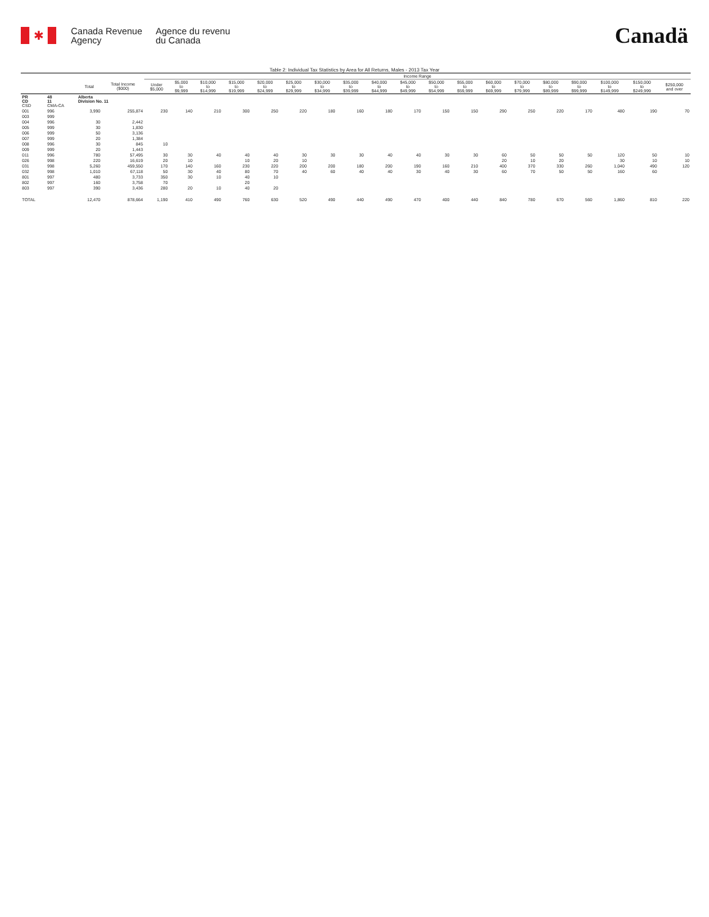✱
Canada Revenue
Agency
Agence du revenu
du Canada
Canadä
Table 2: Individual Tax Statistics by Area for All Returns, Males - 2013 Tax Year
| | | | | Income Range | | | | | | | | | | | | | | | | | | |
| --- | --- | --- | --- | --- | --- | --- | --- | --- | --- | --- | --- | --- | --- | --- | --- | --- | --- | --- | --- | --- | --- | --- |
| | | Total | Total Income ($000) | Under $5,000 | $5,000 to $9,999 | $10,000 to $14,999 | $15,000 to $19,999 | $20,000 to $24,999 | $25,000 to $29,999 | $30,000 to $34,999 | $35,000 to $39,999 | $40,000 to $44,999 | $45,000 to $49,999 | $50,000 to $54,999 | $55,000 to $59,999 | $60,000 to $69,999 | $70,000 to $79,999 | $80,000 to $89,999 | $90,000 to $99,999 | $100,000 to $149,999 | $150,000 to $249,999 | $250,000 and over |
| PR CD CSD | 48 11 CMA-CA | Alberta Division No. 11 | | | | | | | | | | | | | | | | | | | | |
| 001 | 996 | 3,990 | 255,874 | 230 | 140 | 210 | 300 | 250 | 220 | 180 | 160 | 180 | 170 | 150 | 150 | 290 | 250 | 220 | 170 | 480 | 190 | 70 |
| 003 | 999 | | | | | | | | | | | | | | | | | | | | | |
| 004 | 996 | 30 | 2,442 | | | | | | | | | | | | | | | | | | | |
| 005 | 999 | 30 | 1,830 | | | | | | | | | | | | | | | | | | | |
| 006 | 999 | 50 | 3,136 | | | | | | | | | | | | | | | | | | | |
| 007 | 999 | 20 | 1,384 | | | | | | | | | | | | | | | | | | | |
| 008 | 996 | 30 | 845 | 10 | | | | | | | | | | | | | | | | | | |
| 009 | 999 | 20 | 1,443 | | | | | | | | | | | | | | | | | | | |
| 011 | 996 | 780 | 57,495 | 30 | 30 | 40 | 40 | 40 | 30 | 30 | 30 | 40 | 40 | 30 | 30 | 60 | 50 | 50 | 50 | 120 | 50 | 10 |
| 026 | 998 | 220 | 16,619 | 20 | 10 | | 10 | 20 | 10 | | | | | | | 20 | 10 | 20 | | 30 | 10 | 10 |
| 031 | 998 | 5,260 | 459,550 | 170 | 140 | 160 | 230 | 220 | 200 | 200 | 180 | 200 | 190 | 160 | 210 | 400 | 370 | 330 | 260 | 1,040 | 490 | 120 |
| 032 | 998 | 1,010 | 67,118 | 50 | 30 | 40 | 80 | 70 | 40 | 60 | 40 | 40 | 30 | 40 | 30 | 60 | 70 | 50 | 50 | 160 | 60 | |
| 801 | 997 | 480 | 3,733 | 350 | 30 | 10 | 40 | 10 | | | | | | | | | | | | | | |
| 802 | 997 | 160 | 3,758 | 70 | | | 20 | | | | | | | | | | | | | | | |
| 803 | 997 | 390 | 3,436 | 280 | 20 | 10 | 40 | 20 | | | | | | | | | | | | | | |
| TOTAL | | 12,470 | 878,664 | 1,190 | 410 | 490 | 760 | 630 | 520 | 490 | 440 | 490 | 470 | 400 | 440 | 840 | 780 | 670 | 560 | 1,860 | 810 | 220 |